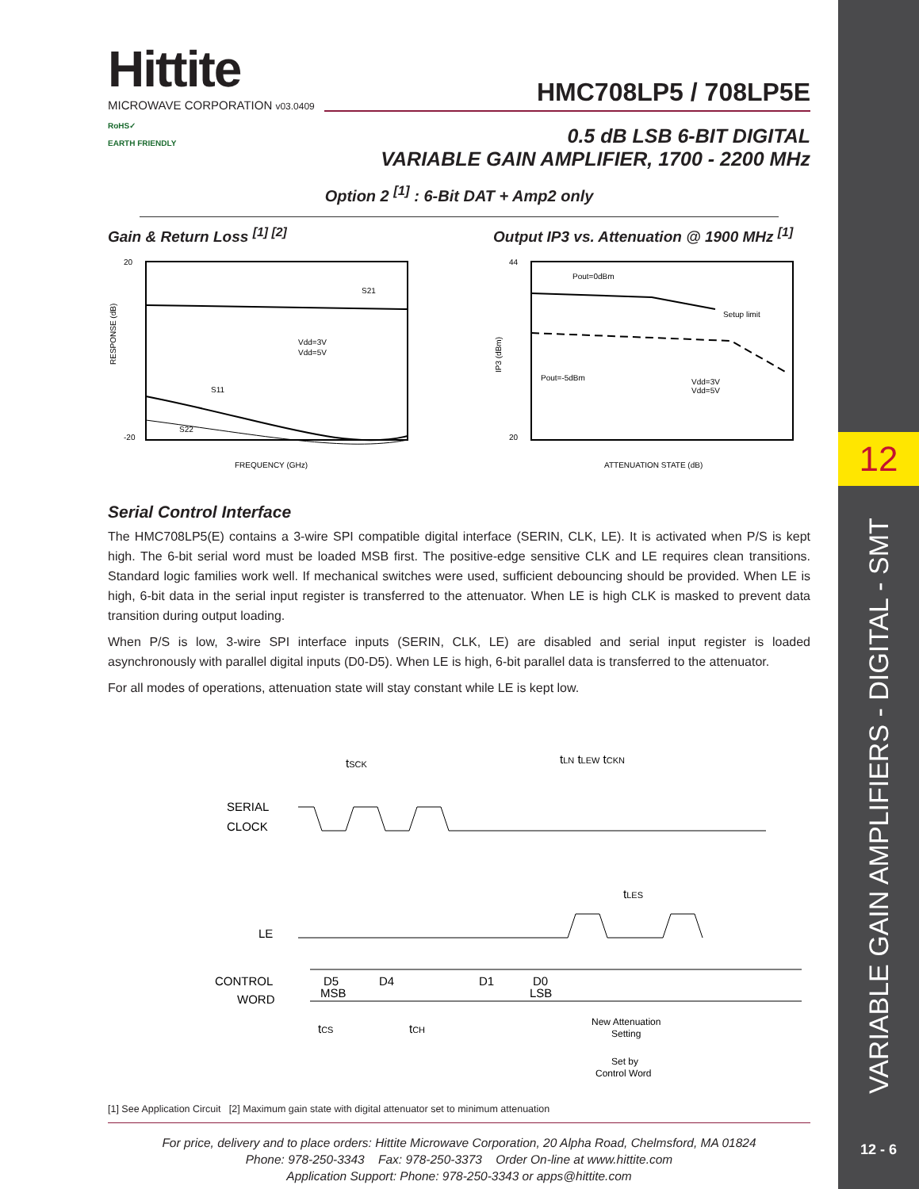12
VARIABLE GAIN AMPLIFIERS - DIGITAL - SMT
12 - 6
Hittite
MICROWAVE CORPORATION v03.0409
HMC708LP5 / 708LP5E
RoHS✓
EARTH FRIENDLY
0.5 dB LSB 6-BIT DIGITAL
VARIABLE GAIN AMPLIFIER, 1700 - 2200 MHz
Option 2 <sup>[1]</sup> : 6-Bit DAT + Amp2 only
Gain & Return Loss <sup>[1] [2]</sup>
20
-20
RESPONSE (dB)
FREQUENCY (GHz)
S21
S11
S22
Vdd=3V
Vdd=5V
Output IP3 vs. Attenuation @ 1900 MHz <sup>[1]</sup>
44
20
IP3 (dBm)
ATTENUATION STATE (dB)
Pout=0dBm
Pout=-5dBm
Setup limit
Vdd=3V
Vdd=5V
Serial Control Interface
The HMC708LP5(E) contains a 3-wire SPI compatible digital interface (SERIN, CLK, LE). It is activated when P/S is kept high. The 6-bit serial word must be loaded MSB first. The positive-edge sensitive CLK and LE requires clean transitions. Standard logic families work well. If mechanical switches were used, sufficient debouncing should be provided. When LE is high, 6-bit data in the serial input register is transferred to the attenuator. When LE is high CLK is masked to prevent data transition during output loading.
When P/S is low, 3-wire SPI interface inputs (SERIN, CLK, LE) are disabled and serial input register is loaded asynchronously with parallel digital inputs (D0-D5). When LE is high, 6-bit parallel data is transferred to the attenuator.
For all modes of operations, attenuation state will stay constant while LE is kept low.
tSCK
tLN tLEW tCKN
SERIAL
CLOCK
tLES
LE
CONTROL
WORD
D5
MSB
D4
D1
D0
LSB
tCS
tCH
New Attenuation
Setting
Set by
Control Word
[1] See Application Circuit [2] Maximum gain state with digital attenuator set to minimum attenuation
For price, delivery and to place orders: Hittite Microwave Corporation, 20 Alpha Road, Chelmsford, MA 01824
Phone: 978-250-3343 Fax: 978-250-3373 Order On-line at www.hittite.com
Application Support: Phone: 978-250-3343 or apps@hittite.com